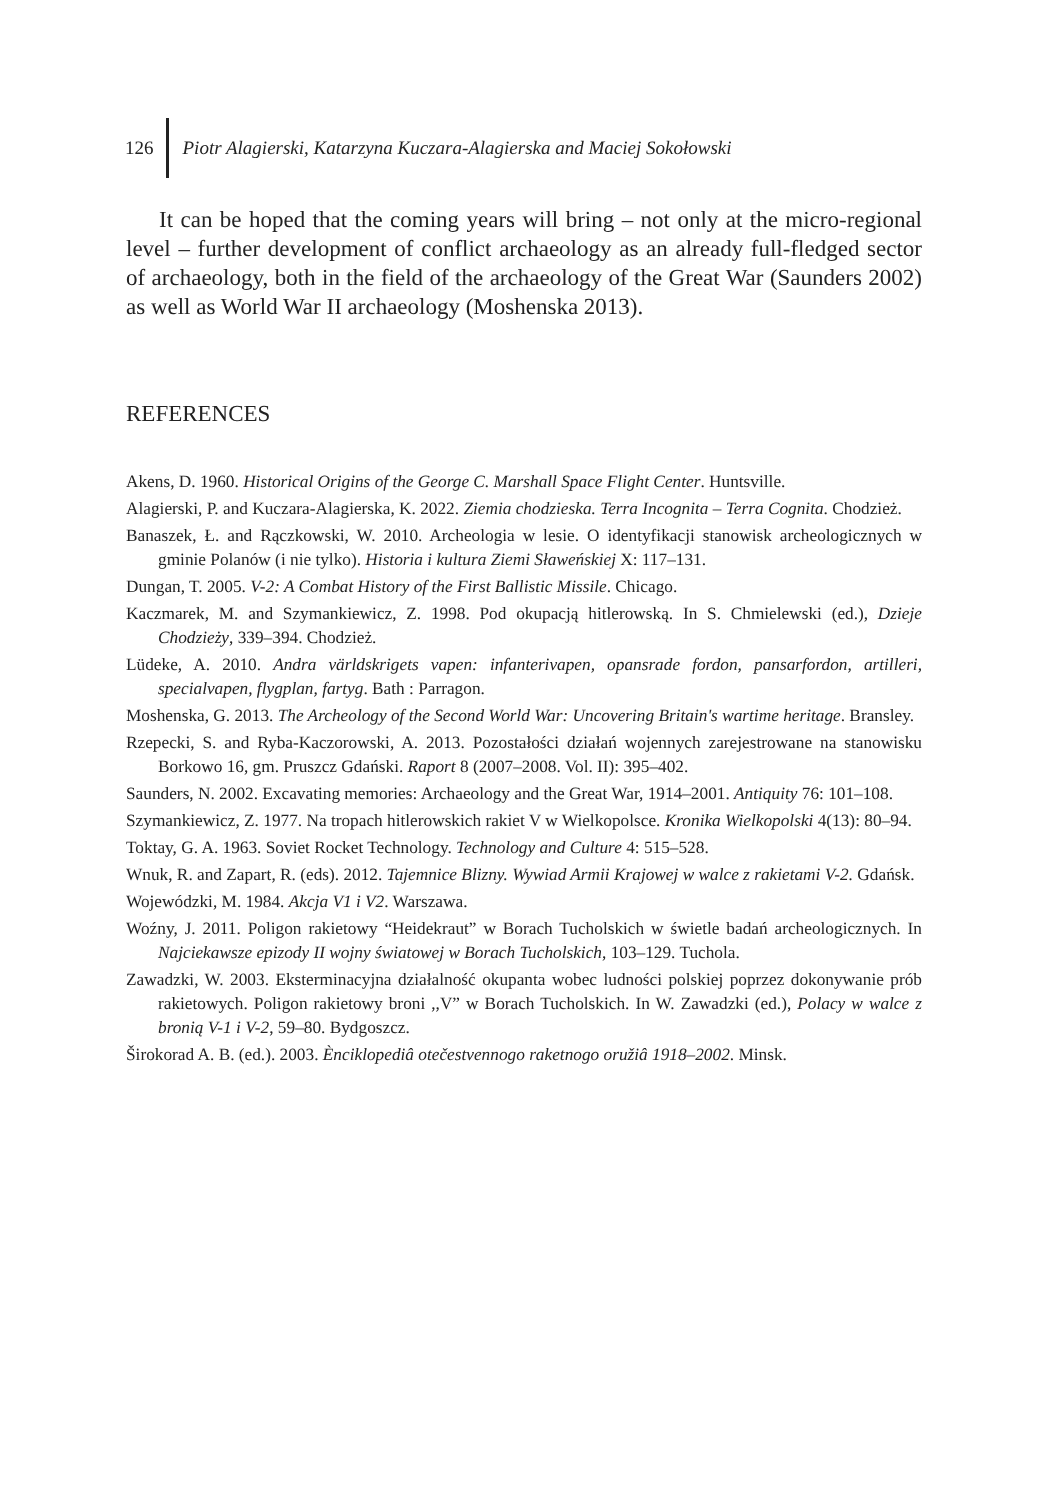126 Piotr Alagierski, Katarzyna Kuczara-Alagierska and Maciej Sokołowski
It can be hoped that the coming years will bring – not only at the micro-regional level – further development of conflict archaeology as an already full-fledged sector of archaeology, both in the field of the archaeology of the Great War (Saunders 2002) as well as World War II archaeology (Moshenska 2013).
REFERENCES
Akens, D. 1960. Historical Origins of the George C. Marshall Space Flight Center. Huntsville.
Alagierski, P. and Kuczara-Alagierska, K. 2022. Ziemia chodzieska. Terra Incognita – Terra Cognita. Chodzież.
Banaszek, Ł. and Rączkowski, W. 2010. Archeologia w lesie. O identyfikacji stanowisk archeologicznych w gminie Polanów (i nie tylko). Historia i kultura Ziemi Sławeńskiej X: 117–131.
Dungan, T. 2005. V-2: A Combat History of the First Ballistic Missile. Chicago.
Kaczmarek, M. and Szymankiewicz, Z. 1998. Pod okupacją hitlerowską. In S. Chmielewski (ed.), Dzieje Chodzieży, 339–394. Chodzież.
Lüdeke, A. 2010. Andra världskrigets vapen: infanterivapen, opansrade fordon, pansarfordon, artilleri, specialvapen, flygplan, fartyg. Bath : Parragon.
Moshenska, G. 2013. The Archeology of the Second World War: Uncovering Britain's wartime heritage. Bransley.
Rzepecki, S. and Ryba-Kaczorowski, A. 2013. Pozostałości działań wojennych zarejestrowane na stanowisku Borkowo 16, gm. Pruszcz Gdański. Raport 8 (2007–2008. Vol. II): 395–402.
Saunders, N. 2002. Excavating memories: Archaeology and the Great War, 1914–2001. Antiquity 76: 101–108.
Szymankiewicz, Z. 1977. Na tropach hitlerowskich rakiet V w Wielkopolsce. Kronika Wielkopolski 4(13): 80–94.
Toktay, G. A. 1963. Soviet Rocket Technology. Technology and Culture 4: 515–528.
Wnuk, R. and Zapart, R. (eds). 2012. Tajemnice Blizny. Wywiad Armii Krajowej w walce z rakietami V-2. Gdańsk.
Wojewódzki, M. 1984. Akcja V1 i V2. Warszawa.
Woźny, J. 2011. Poligon rakietowy “Heidekraut” w Borach Tucholskich w świetle badań archeologicznych. In Najciekawsze epizody II wojny światowej w Borach Tucholskich, 103–129. Tuchola.
Zawadzki, W. 2003. Eksterminacyjna działalność okupanta wobec ludności polskiej poprzez dokonywanie prób rakietowych. Poligon rakietowy broni ,,V” w Borach Tucholskich. In W. Zawadzki (ed.), Polacy w walce z bronią V-1 i V-2, 59–80. Bydgoszcz.
Širokorad A. B. (ed.). 2003. Ènciklopediâ otečestvennogo raketnogo oružiâ 1918–2002. Minsk.